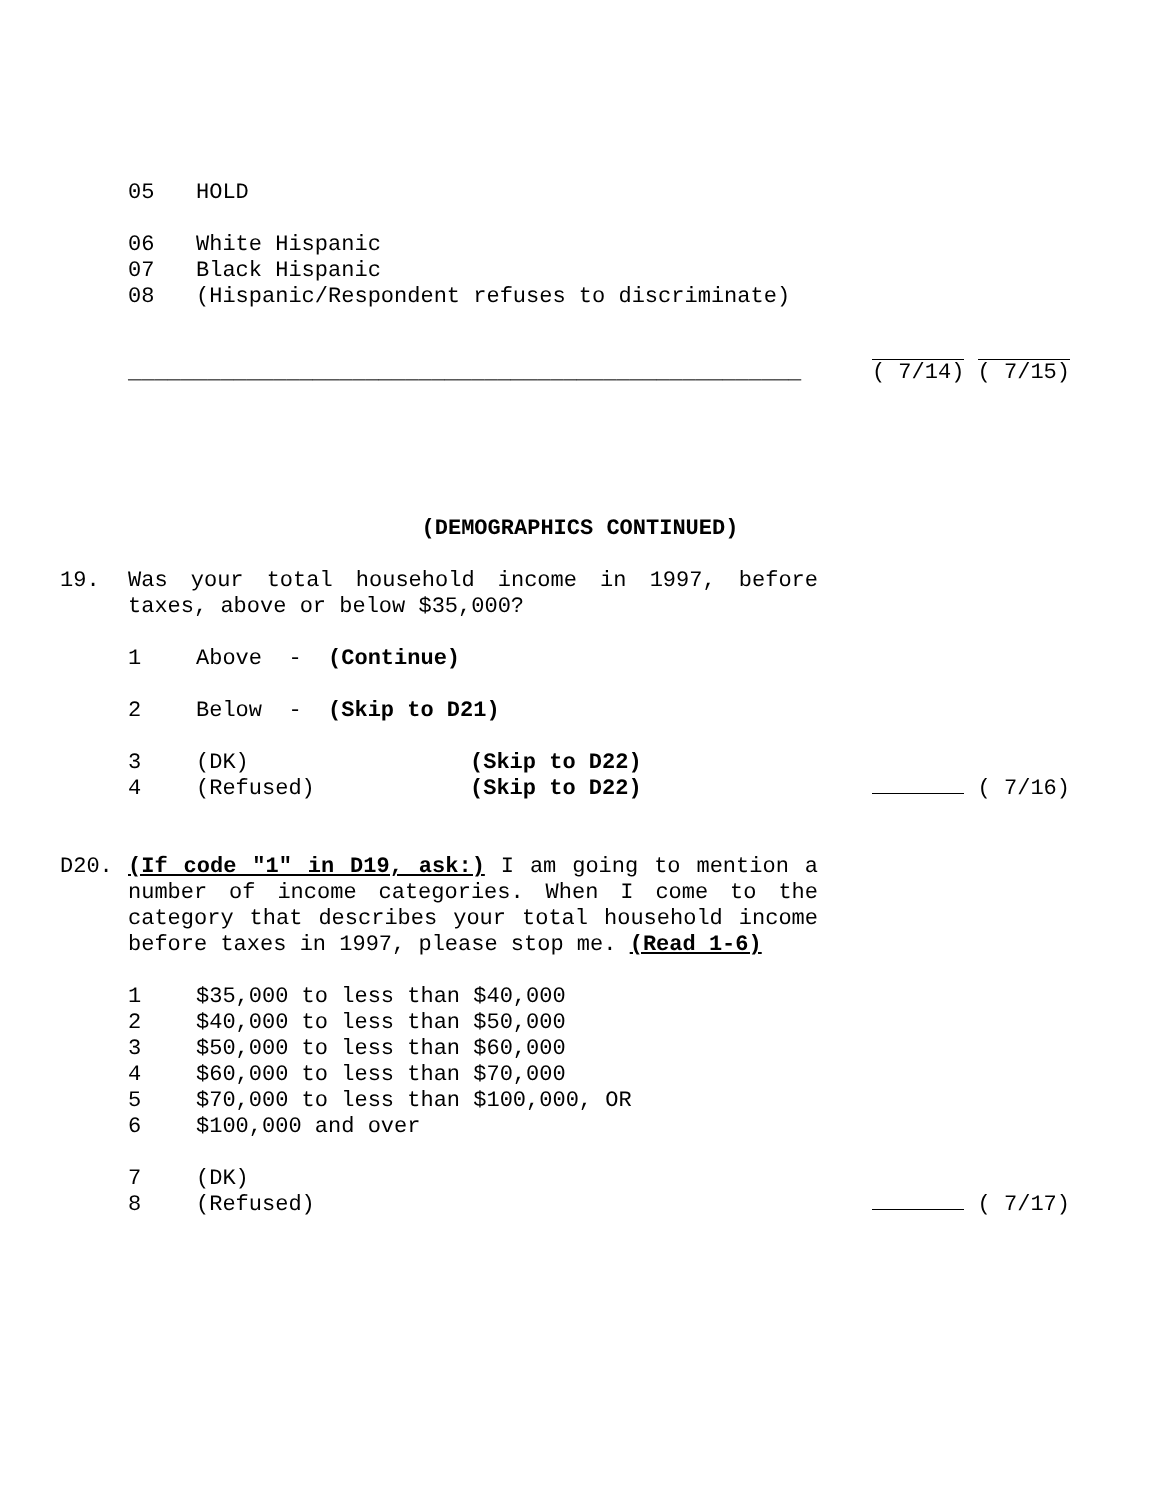05 HOLD
06 White Hispanic
07 Black Hispanic
08 (Hispanic/Respondent refuses to discriminate)
___________________________________________________ ( 7/14) ( 7/15)
(DEMOGRAPHICS CONTINUED)
19. Was your total household income in 1997, before taxes, above or below $35,000?
1 Above - (Continue)
2 Below - (Skip to D21)
3 (DK) (Skip to D22)
4 (Refused) (Skip to D22) ( 7/16)
D20. (If code "1" in D19, ask:) I am going to mention a number of income categories. When I come to the category that describes your total household income before taxes in 1997, please stop me. (Read 1-6)
1 $35,000 to less than $40,000
2 $40,000 to less than $50,000
3 $50,000 to less than $60,000
4 $60,000 to less than $70,000
5 $70,000 to less than $100,000, OR
6 $100,000 and over
7 (DK)
8 (Refused) ( 7/17)